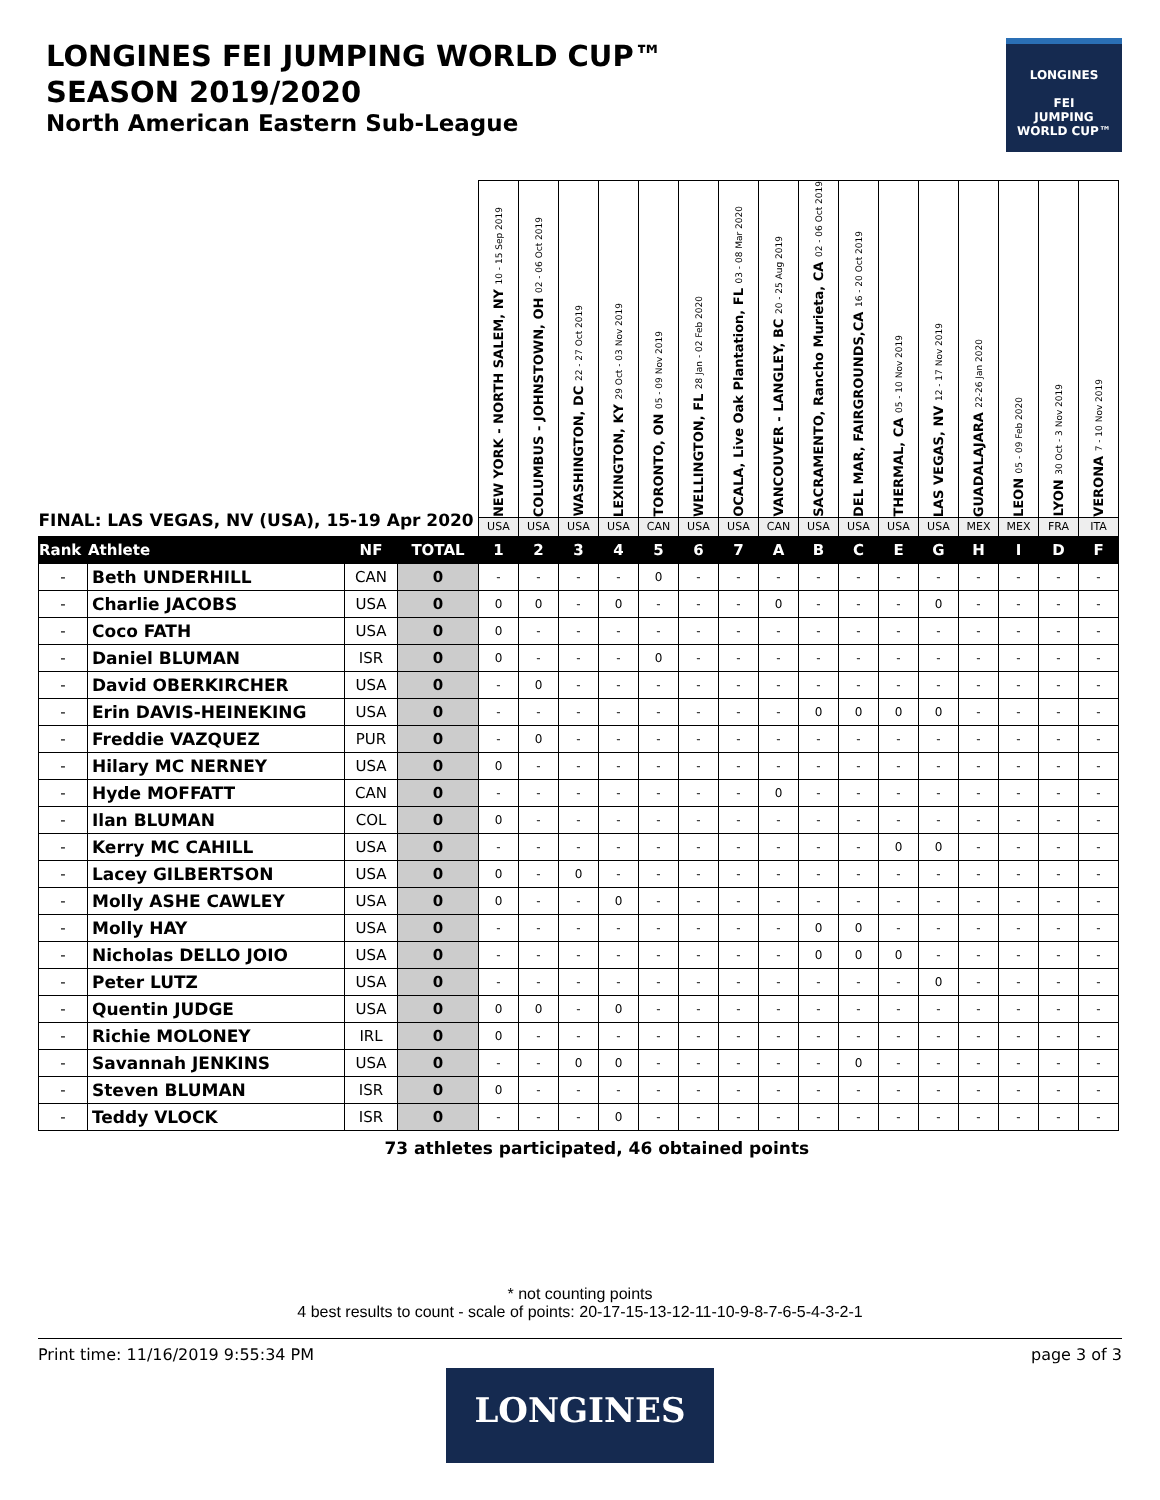LONGINES FEI JUMPING WORLD CUP™
SEASON 2019/2020
North American Eastern Sub-League
LONGINES
FEI
JUMPING
WORLD CUP™
| FINAL: LAS VEGAS, NV (USA), 15-19 Apr 2020 | | | | NEW YORK - NORTH SALEM, NY 10 - 15 Sep 2019 | COLUMBUS - JOHNSTOWN, OH 02 - 06 Oct 2019 | WASHINGTON, DC 22 - 27 Oct 2019 | LEXINGTON, KY 29 Oct - 03 Nov 2019 | TORONTO, ON 05 - 09 Nov 2019 | WELLINGTON, FL 28 Jan - 02 Feb 2020 | OCALA, Live Oak Plantation, FL 03 - 08 Mar 2020 | VANCOUVER - LANGLEY, BC 20 - 25 Aug 2019 | SACRAMENTO, Rancho Murieta, CA 02 - 06 Oct 2019 | DEL MAR, FAIRGROUNDS,CA 16 - 20 Oct 2019 | THERMAL, CA 05 - 10 Nov 2019 | LAS VEGAS, NV 12 - 17 Nov 2019 | GUADALAJARA 22-26 Jan 2020 | LEON 05 - 09 Feb 2020 | LYON 30 Oct - 3 Nov 2019 | VERONA 7 - 10 Nov 2019 |
| | | | | USA | USA | USA | USA | CAN | USA | USA | CAN | USA | USA | USA | USA | MEX | MEX | FRA | ITA |
| Rank | Athlete | NF | TOTAL | 1 | 2 | 3 | 4 | 5 | 6 | 7 | A | B | C | E | G | H | I | D | F |
| - | Beth UNDERHILL | CAN | 0 | - | - | - | - | 0 | - | - | - | - | - | - | - | - | - | - | - |
| - | Charlie JACOBS | USA | 0 | 0 | 0 | - | 0 | - | - | - | 0 | - | - | - | 0 | - | - | - | - |
| - | Coco FATH | USA | 0 | 0 | - | - | - | - | - | - | - | - | - | - | - | - | - | - | - |
| - | Daniel BLUMAN | ISR | 0 | 0 | - | - | - | 0 | - | - | - | - | - | - | - | - | - | - | - |
| - | David OBERKIRCHER | USA | 0 | - | 0 | - | - | - | - | - | - | - | - | - | - | - | - | - | - |
| - | Erin DAVIS-HEINEKING | USA | 0 | - | - | - | - | - | - | - | - | 0 | 0 | 0 | 0 | - | - | - | - |
| - | Freddie VAZQUEZ | PUR | 0 | - | 0 | - | - | - | - | - | - | - | - | - | - | - | - | - | - |
| - | Hilary MC NERNEY | USA | 0 | 0 | - | - | - | - | - | - | - | - | - | - | - | - | - | - | - |
| - | Hyde MOFFATT | CAN | 0 | - | - | - | - | - | - | - | 0 | - | - | - | - | - | - | - | - |
| - | Ilan BLUMAN | COL | 0 | 0 | - | - | - | - | - | - | - | - | - | - | - | - | - | - | - |
| - | Kerry MC CAHILL | USA | 0 | - | - | - | - | - | - | - | - | - | - | 0 | 0 | - | - | - | - |
| - | Lacey GILBERTSON | USA | 0 | 0 | - | 0 | - | - | - | - | - | - | - | - | - | - | - | - | - |
| - | Molly ASHE CAWLEY | USA | 0 | 0 | - | - | 0 | - | - | - | - | - | - | - | - | - | - | - | - |
| - | Molly HAY | USA | 0 | - | - | - | - | - | - | - | - | 0 | 0 | - | - | - | - | - | - |
| - | Nicholas DELLO JOIO | USA | 0 | - | - | - | - | - | - | - | - | 0 | 0 | 0 | - | - | - | - | - |
| - | Peter LUTZ | USA | 0 | - | - | - | - | - | - | - | - | - | - | - | 0 | - | - | - | - |
| - | Quentin JUDGE | USA | 0 | 0 | 0 | - | 0 | - | - | - | - | - | - | - | - | - | - | - | - |
| - | Richie MOLONEY | IRL | 0 | 0 | - | - | - | - | - | - | - | - | - | - | - | - | - | - | - |
| - | Savannah JENKINS | USA | 0 | - | - | 0 | 0 | - | - | - | - | - | 0 | - | - | - | - | - | - |
| - | Steven BLUMAN | ISR | 0 | 0 | - | - | - | - | - | - | - | - | - | - | - | - | - | - | - |
| - | Teddy VLOCK | ISR | 0 | - | - | - | 0 | - | - | - | - | - | - | - | - | - | - | - | - |
| 73 athletes participated, 46 obtained points | | | | | | | | | | | | | | | | | | | |
* not counting points
4 best results to count - scale of points: 20-17-15-13-12-11-10-9-8-7-6-5-4-3-2-1
Print time: 11/16/2019 9:55:34 PM page 3 of 3
LONGINES